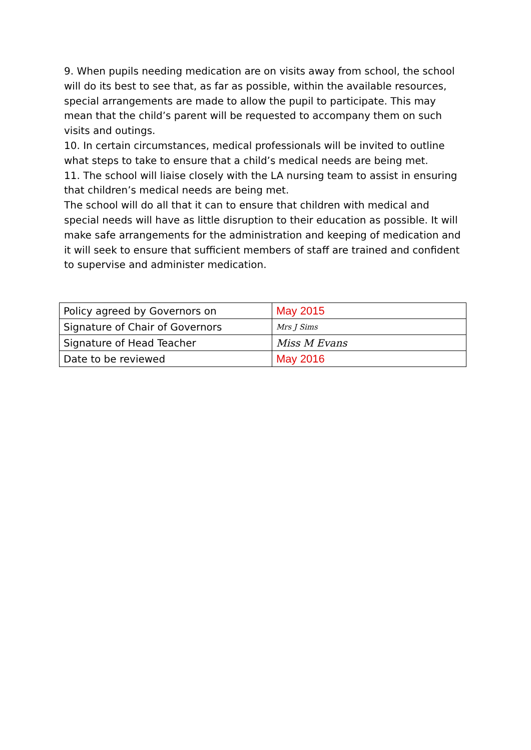9. When pupils needing medication are on visits away from school, the school will do its best to see that, as far as possible, within the available resources, special arrangements are made to allow the pupil to participate. This may mean that the child’s parent will be requested to accompany them on such visits and outings.
10. In certain circumstances, medical professionals will be invited to outline what steps to take to ensure that a child’s medical needs are being met.
11. The school will liaise closely with the LA nursing team to assist in ensuring that children’s medical needs are being met.
The school will do all that it can to ensure that children with medical and special needs will have as little disruption to their education as possible. It will make safe arrangements for the administration and keeping of medication and it will seek to ensure that sufficient members of staff are trained and confident to supervise and administer medication.
| Policy agreed by Governors on | May 2015 |
| Signature of Chair of Governors | Mrs J Sims |
| Signature of Head Teacher | Miss M Evans |
| Date to be reviewed | May 2016 |